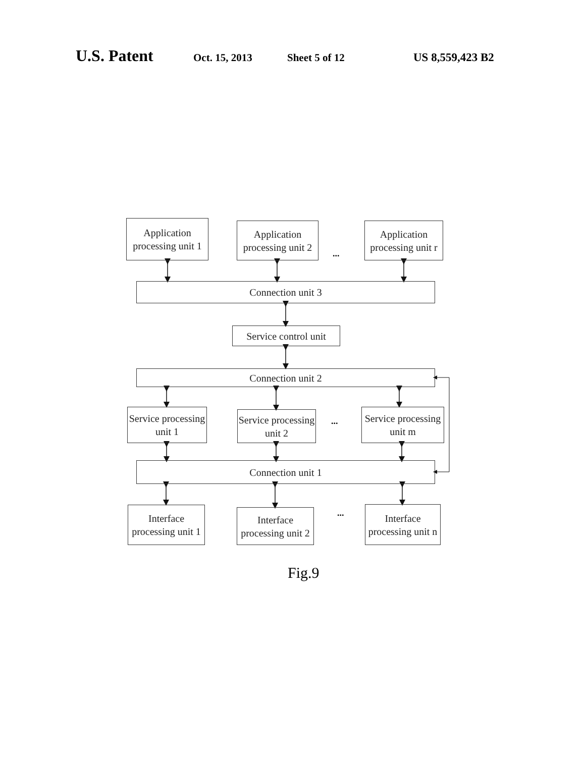U.S. Patent Oct. 15, 2013 Sheet 5 of 12 US 8,559,423 B2
Application processing unit 1
Application processing unit 2
...
Application processing unit r
Connection unit 3
Service control unit
Connection unit 2
Service processing unit 1
Service processing unit 2
...
Service processing unit m
Connection unit 1
Interface processing unit 1
Interface processing unit 2
...
Interface processing unit n
Fig.9